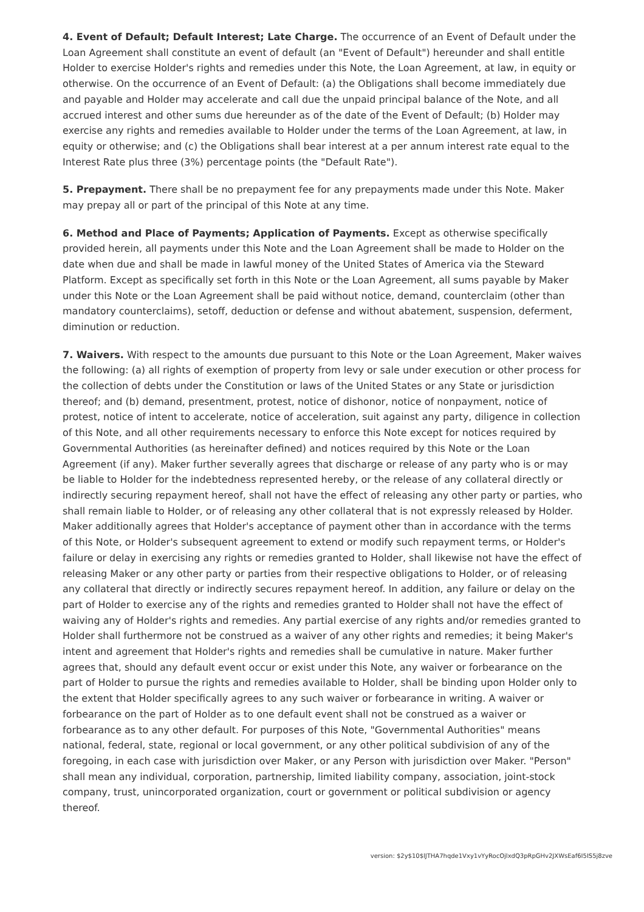4. Event of Default; Default Interest; Late Charge. The occurrence of an Event of Default under the Loan Agreement shall constitute an event of default (an "Event of Default") hereunder and shall entitle Holder to exercise Holder's rights and remedies under this Note, the Loan Agreement, at law, in equity or otherwise. On the occurrence of an Event of Default: (a) the Obligations shall become immediately due and payable and Holder may accelerate and call due the unpaid principal balance of the Note, and all accrued interest and other sums due hereunder as of the date of the Event of Default; (b) Holder may exercise any rights and remedies available to Holder under the terms of the Loan Agreement, at law, in equity or otherwise; and (c) the Obligations shall bear interest at a per annum interest rate equal to the Interest Rate plus three (3%) percentage points (the "Default Rate").
5. Prepayment. There shall be no prepayment fee for any prepayments made under this Note. Maker may prepay all or part of the principal of this Note at any time.
6. Method and Place of Payments; Application of Payments. Except as otherwise specifically provided herein, all payments under this Note and the Loan Agreement shall be made to Holder on the date when due and shall be made in lawful money of the United States of America via the Steward Platform. Except as specifically set forth in this Note or the Loan Agreement, all sums payable by Maker under this Note or the Loan Agreement shall be paid without notice, demand, counterclaim (other than mandatory counterclaims), setoff, deduction or defense and without abatement, suspension, deferment, diminution or reduction.
7. Waivers. With respect to the amounts due pursuant to this Note or the Loan Agreement, Maker waives the following: (a) all rights of exemption of property from levy or sale under execution or other process for the collection of debts under the Constitution or laws of the United States or any State or jurisdiction thereof; and (b) demand, presentment, protest, notice of dishonor, notice of nonpayment, notice of protest, notice of intent to accelerate, notice of acceleration, suit against any party, diligence in collection of this Note, and all other requirements necessary to enforce this Note except for notices required by Governmental Authorities (as hereinafter defined) and notices required by this Note or the Loan Agreement (if any). Maker further severally agrees that discharge or release of any party who is or may be liable to Holder for the indebtedness represented hereby, or the release of any collateral directly or indirectly securing repayment hereof, shall not have the effect of releasing any other party or parties, who shall remain liable to Holder, or of releasing any other collateral that is not expressly released by Holder. Maker additionally agrees that Holder's acceptance of payment other than in accordance with the terms of this Note, or Holder's subsequent agreement to extend or modify such repayment terms, or Holder's failure or delay in exercising any rights or remedies granted to Holder, shall likewise not have the effect of releasing Maker or any other party or parties from their respective obligations to Holder, or of releasing any collateral that directly or indirectly secures repayment hereof. In addition, any failure or delay on the part of Holder to exercise any of the rights and remedies granted to Holder shall not have the effect of waiving any of Holder's rights and remedies. Any partial exercise of any rights and/or remedies granted to Holder shall furthermore not be construed as a waiver of any other rights and remedies; it being Maker's intent and agreement that Holder's rights and remedies shall be cumulative in nature. Maker further agrees that, should any default event occur or exist under this Note, any waiver or forbearance on the part of Holder to pursue the rights and remedies available to Holder, shall be binding upon Holder only to the extent that Holder specifically agrees to any such waiver or forbearance in writing. A waiver or forbearance on the part of Holder as to one default event shall not be construed as a waiver or forbearance as to any other default. For purposes of this Note, "Governmental Authorities" means national, federal, state, regional or local government, or any other political subdivision of any of the foregoing, in each case with jurisdiction over Maker, or any Person with jurisdiction over Maker. "Person" shall mean any individual, corporation, partnership, limited liability company, association, joint-stock company, trust, unincorporated organization, court or government or political subdivision or agency thereof.
version: $2y$10$lJTHA7hqde1Vxy1vYyRocOjlxdQ3pRpGHv2JXWsEaf6I5IS5j8zve